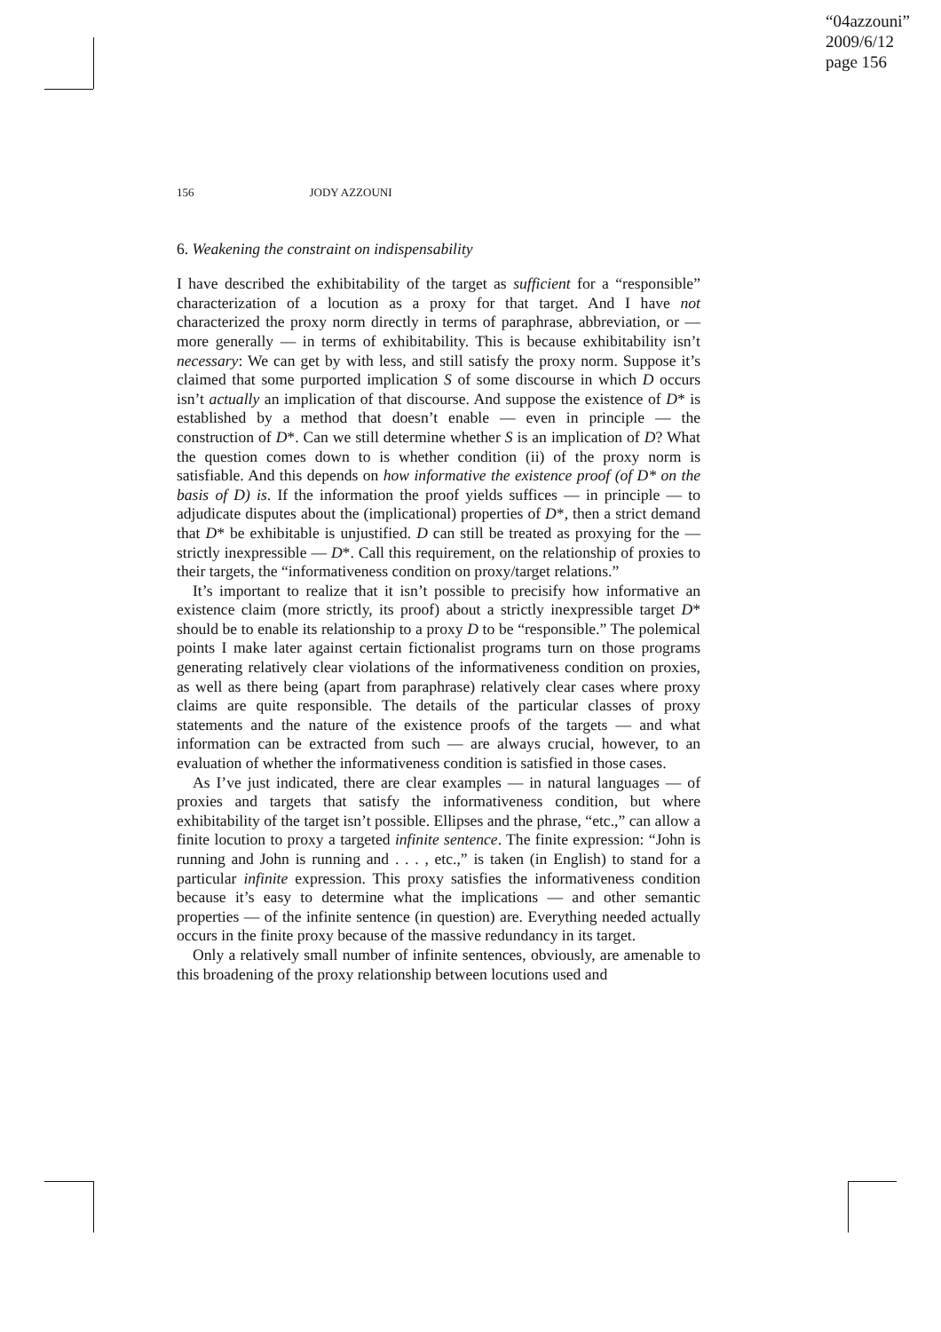“04azzouni”
2009/6/12
page 156
156 JODY AZZOUNI
6. Weakening the constraint on indispensability
I have described the exhibitability of the target as sufficient for a “responsible” characterization of a locution as a proxy for that target. And I have not characterized the proxy norm directly in terms of paraphrase, abbreviation, or — more generally — in terms of exhibitability. This is because exhibitability isn’t necessary: We can get by with less, and still satisfy the proxy norm. Suppose it’s claimed that some purported implication S of some discourse in which D occurs isn’t actually an implication of that discourse. And suppose the existence of D* is established by a method that doesn’t enable — even in principle — the construction of D*. Can we still determine whether S is an implication of D? What the question comes down to is whether condition (ii) of the proxy norm is satisfiable. And this depends on how informative the existence proof (of D* on the basis of D) is. If the information the proof yields suffices — in principle — to adjudicate disputes about the (implicational) properties of D*, then a strict demand that D* be exhibitable is unjustified. D can still be treated as proxying for the — strictly inexpressible — D*. Call this requirement, on the relationship of proxies to their targets, the “informativeness condition on proxy/target relations.”
It’s important to realize that it isn’t possible to precisify how informative an existence claim (more strictly, its proof) about a strictly inexpressible target D* should be to enable its relationship to a proxy D to be “responsible.” The polemical points I make later against certain fictionalist programs turn on those programs generating relatively clear violations of the informativeness condition on proxies, as well as there being (apart from paraphrase) relatively clear cases where proxy claims are quite responsible. The details of the particular classes of proxy statements and the nature of the existence proofs of the targets — and what information can be extracted from such — are always crucial, however, to an evaluation of whether the informativeness condition is satisfied in those cases.
As I’ve just indicated, there are clear examples — in natural languages — of proxies and targets that satisfy the informativeness condition, but where exhibitability of the target isn’t possible. Ellipses and the phrase, “etc.,” can allow a finite locution to proxy a targeted infinite sentence. The finite expression: “John is running and John is running and . . . , etc.,” is taken (in English) to stand for a particular infinite expression. This proxy satisfies the informativeness condition because it’s easy to determine what the implications — and other semantic properties — of the infinite sentence (in question) are. Everything needed actually occurs in the finite proxy because of the massive redundancy in its target.
Only a relatively small number of infinite sentences, obviously, are amenable to this broadening of the proxy relationship between locutions used and